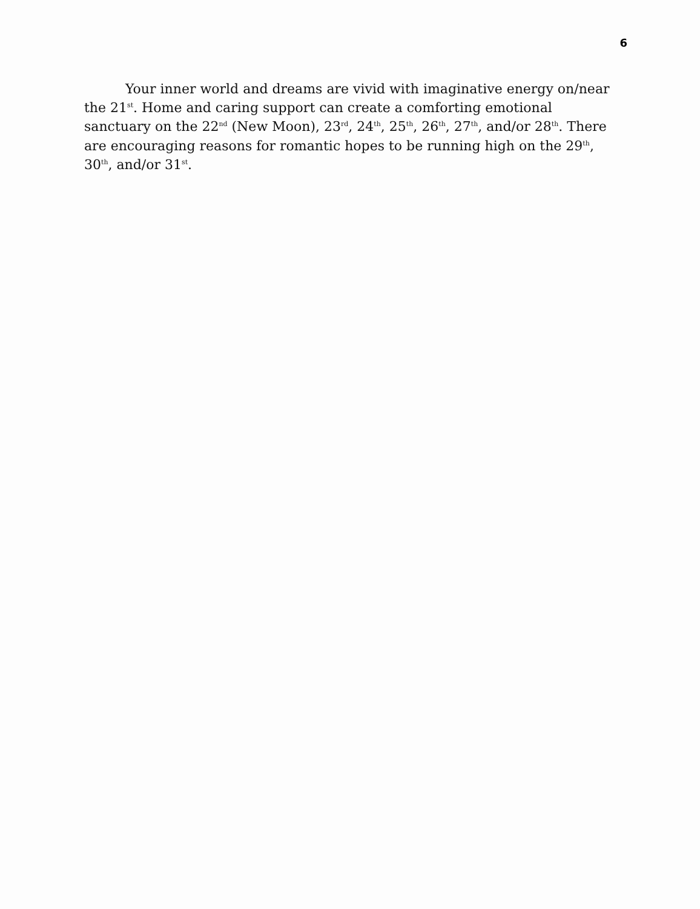6
Your inner world and dreams are vivid with imaginative energy on/near the 21<sup>st</sup>. Home and caring support can create a comforting emotional sanctuary on the 22<sup>nd</sup> (New Moon), 23<sup>rd</sup>, 24<sup>th</sup>, 25<sup>th</sup>, 26<sup>th</sup>, 27<sup>th</sup>, and/or 28<sup>th</sup>. There are encouraging reasons for romantic hopes to be running high on the 29<sup>th</sup>, 30<sup>th</sup>, and/or 31<sup>st</sup>.